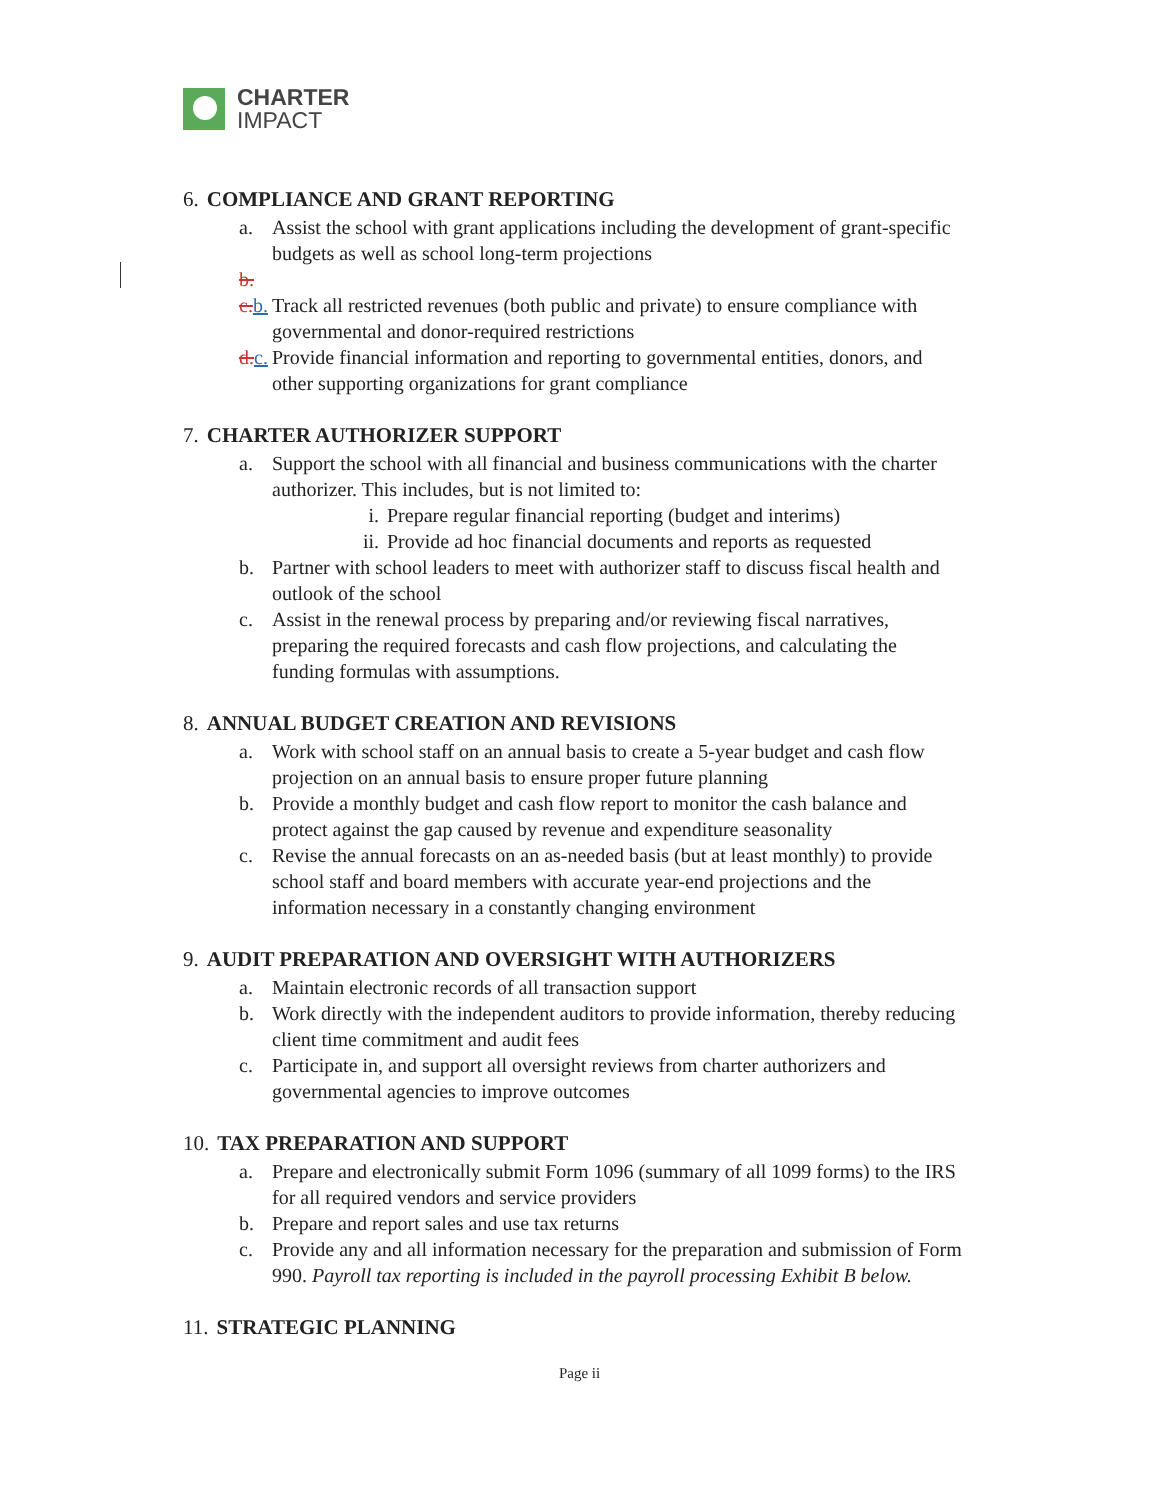CHARTER
IMPACT
6. COMPLIANCE AND GRANT REPORTING
a. Assist the school with grant applications including the development of grant-specific budgets as well as school long-term projections
b.
c. b.
Track all restricted revenues (both public and private) to ensure compliance with governmental and donor-required restrictions
d. c.
Provide financial information and reporting to governmental entities, donors, and other supporting organizations for grant compliance
7. CHARTER AUTHORIZER SUPPORT
a. Support the school with all financial and business communications with the charter authorizer. This includes, but is not limited to:
i. Prepare regular financial reporting (budget and interims)
ii. Provide ad hoc financial documents and reports as requested
b. Partner with school leaders to meet with authorizer staff to discuss fiscal health and outlook of the school
c. Assist in the renewal process by preparing and/or reviewing fiscal narratives, preparing the required forecasts and cash flow projections, and calculating the funding formulas with assumptions.
8. ANNUAL BUDGET CREATION AND REVISIONS
a. Work with school staff on an annual basis to create a 5-year budget and cash flow projection on an annual basis to ensure proper future planning
b. Provide a monthly budget and cash flow report to monitor the cash balance and protect against the gap caused by revenue and expenditure seasonality
c. Revise the annual forecasts on an as-needed basis (but at least monthly) to provide school staff and board members with accurate year-end projections and the information necessary in a constantly changing environment
9. AUDIT PREPARATION AND OVERSIGHT WITH AUTHORIZERS
a. Maintain electronic records of all transaction support
b. Work directly with the independent auditors to provide information, thereby reducing client time commitment and audit fees
c. Participate in, and support all oversight reviews from charter authorizers and governmental agencies to improve outcomes
10. TAX PREPARATION AND SUPPORT
a. Prepare and electronically submit Form 1096 (summary of all 1099 forms) to the IRS for all required vendors and service providers
b. Prepare and report sales and use tax returns
c. Provide any and all information necessary for the preparation and submission of Form 990. Payroll tax reporting is included in the payroll processing Exhibit B below.
11. STRATEGIC PLANNING
Page ii